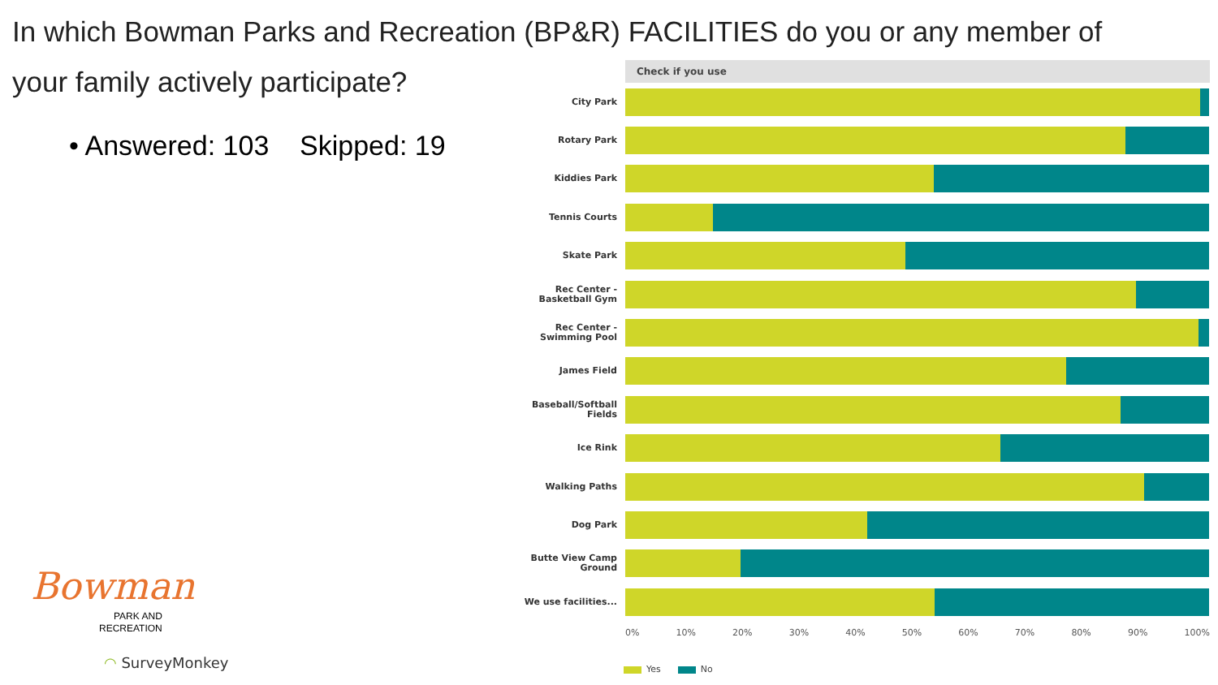In which Bowman Parks and Recreation (BP&R) FACILITIES do you or any member of your family actively participate?
• Answered: 103 Skipped: 19
Check if you use
City Park
Rotary Park
Kiddies Park
Tennis Courts
Skate Park
Rec Center - Basketball Gym
Rec Center - Swimming Pool
James Field
Baseball/Softball Fields
Ice Rink
Walking Paths
Dog Park
Butte View Camp Ground
We use facilities...
0% 10% 20% 30% 40% 50% 60% 70% 80% 90% 100%
Yes No
Bowman
PARK AND
RECREATION
◠ SurveyMonkey